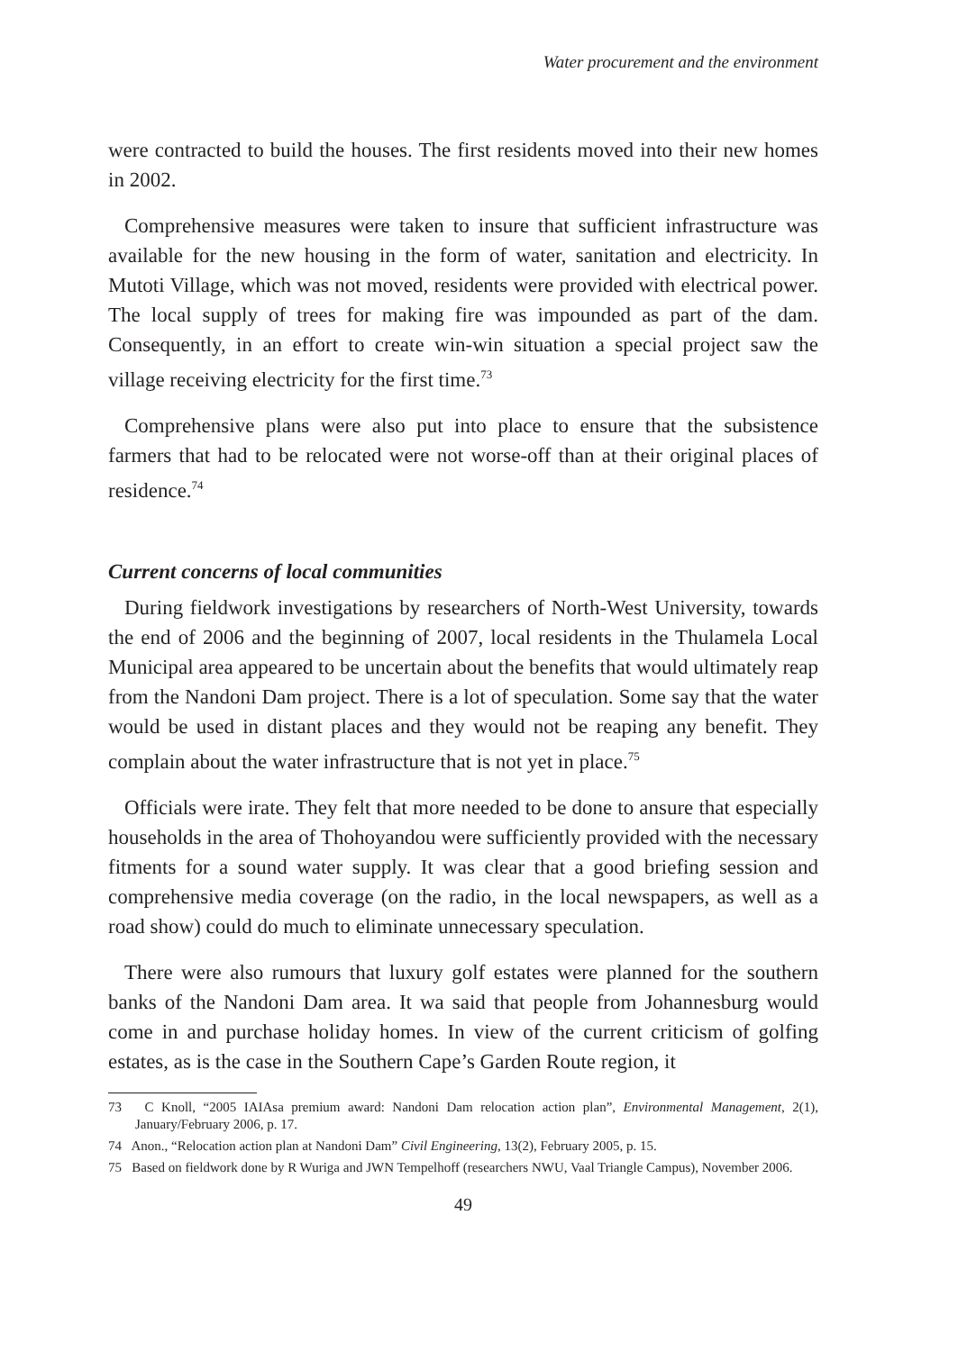Water procurement and the environment
were contracted to build the houses. The first residents moved into their new homes in 2002.
Comprehensive measures were taken to insure that sufficient infrastructure was available for the new housing in the form of water, sanitation and electricity. In Mutoti Village, which was not moved, residents were provided with electrical power. The local supply of trees for making fire was impounded as part of the dam. Consequently, in an effort to create win-win situation a special project saw the village receiving electricity for the first time.<sup>73</sup>
Comprehensive plans were also put into place to ensure that the subsistence farmers that had to be relocated were not worse-off than at their original places of residence.<sup>74</sup>
Current concerns of local communities
During fieldwork investigations by researchers of North-West University, towards the end of 2006 and the beginning of 2007, local residents in the Thulamela Local Municipal area appeared to be uncertain about the benefits that would ultimately reap from the Nandoni Dam project. There is a lot of speculation. Some say that the water would be used in distant places and they would not be reaping any benefit. They complain about the water infrastructure that is not yet in place.<sup>75</sup>
Officials were irate. They felt that more needed to be done to ansure that especially households in the area of Thohoyandou were sufficiently provided with the necessary fitments for a sound water supply. It was clear that a good briefing session and comprehensive media coverage (on the radio, in the local newspapers, as well as a road show) could do much to eliminate unnecessary speculation.
There were also rumours that luxury golf estates were planned for the southern banks of the Nandoni Dam area. It wa said that people from Johannesburg would come in and purchase holiday homes. In view of the current criticism of golfing estates, as is the case in the Southern Cape’s Garden Route region, it
73 C Knoll, “2005 IAIAsa premium award: Nandoni Dam relocation action plan”, Environmental Management, 2(1), January/February 2006, p. 17.
74 Anon., “Relocation action plan at Nandoni Dam” Civil Engineering, 13(2), February 2005, p. 15.
75 Based on fieldwork done by R Wuriga and JWN Tempelhoff (researchers NWU, Vaal Triangle Campus), November 2006.
49